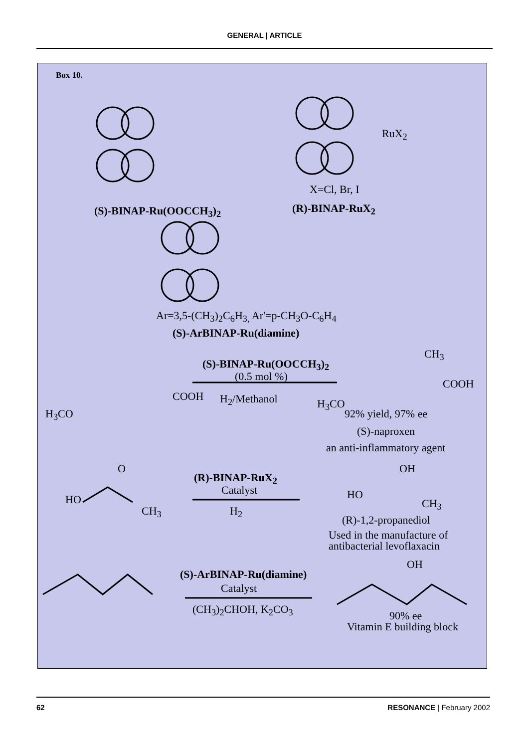GENERAL | ARTICLE
Box 10.
(S)-BINAP-Ru(OOCCH<sub>3</sub>)<sub>2</sub>
X=Cl, Br, I
(R)-BINAP-RuX<sub>2</sub>
RuX<sub>2</sub>
Ar=3,5-(CH<sub>3</sub>)<sub>2</sub>C<sub>6</sub>H<sub>3,</sub> Ar'=p-CH<sub>3</sub>O-C<sub>6</sub>H<sub>4</sub>
(S)-ArBINAP-Ru(diamine)
(S)-BINAP-Ru(OOCCH<sub>3</sub>)<sub>2</sub>
(0.5 mol %)
H<sub>3</sub>CO
COOH H<sub>2</sub>/Methanol
CH<sub>3</sub>
COOH
H<sub>3</sub>CO
92% yield, 97% ee
(S)-naproxen
an anti-inflammatory agent
HO
O
CH<sub>3</sub>
(R)-BINAP-RuX<sub>2</sub>
Catalyst
H<sub>2</sub>
OH
HO
CH<sub>3</sub>
(R)-1,2-propanediol
Used in the manufacture of
antibacterial levoflaxacin
(S)-ArBINAP-Ru(diamine)
Catalyst
(CH<sub>3</sub>)<sub>2</sub>CHOH, K<sub>2</sub>CO<sub>3</sub>
OH
90% ee
Vitamin E building block
62 RESONANCE | February 2002